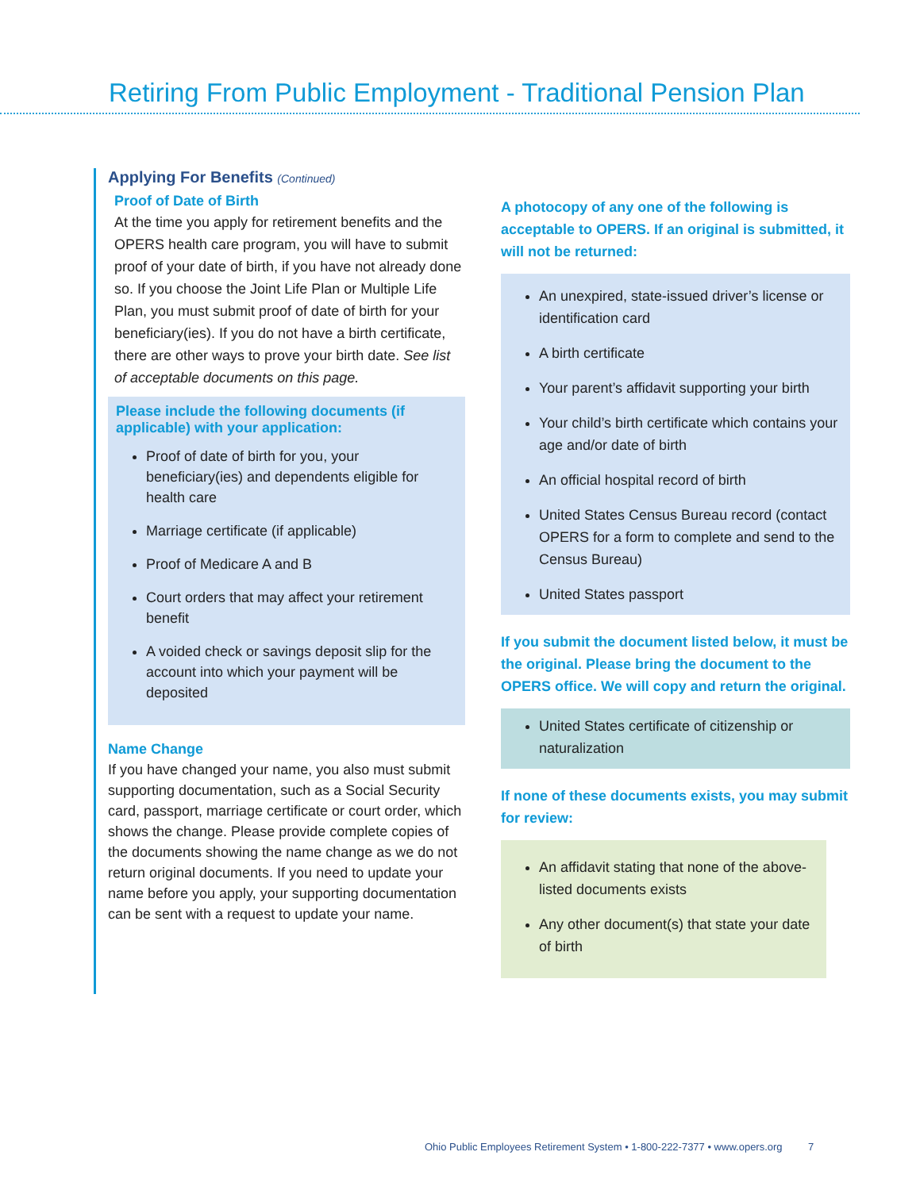Retiring From Public Employment - Traditional Pension Plan
Applying For Benefits (Continued)
Proof of Date of Birth
At the time you apply for retirement benefits and the OPERS health care program, you will have to submit proof of your date of birth, if you have not already done so. If you choose the Joint Life Plan or Multiple Life Plan, you must submit proof of date of birth for your beneficiary(ies). If you do not have a birth certificate, there are other ways to prove your birth date. See list of acceptable documents on this page.
Please include the following documents (if applicable) with your application:
Proof of date of birth for you, your beneficiary(ies) and dependents eligible for health care
Marriage certificate (if applicable)
Proof of Medicare A and B
Court orders that may affect your retirement benefit
A voided check or savings deposit slip for the account into which your payment will be deposited
Name Change
If you have changed your name, you also must submit supporting documentation, such as a Social Security card, passport, marriage certificate or court order, which shows the change. Please provide complete copies of the documents showing the name change as we do not return original documents. If you need to update your name before you apply, your supporting documentation can be sent with a request to update your name.
A photocopy of any one of the following is acceptable to OPERS. If an original is submitted, it will not be returned:
An unexpired, state-issued driver’s license or identification card
A birth certificate
Your parent’s affidavit supporting your birth
Your child’s birth certificate which contains your age and/or date of birth
An official hospital record of birth
United States Census Bureau record (contact OPERS for a form to complete and send to the Census Bureau)
United States passport
If you submit the document listed below, it must be the original. Please bring the document to the OPERS office. We will copy and return the original.
United States certificate of citizenship or naturalization
If none of these documents exists, you may submit for review:
An affidavit stating that none of the above-listed documents exists
Any other document(s) that state your date of birth
Ohio Public Employees Retirement System • 1-800-222-7377 • www.opers.org 7